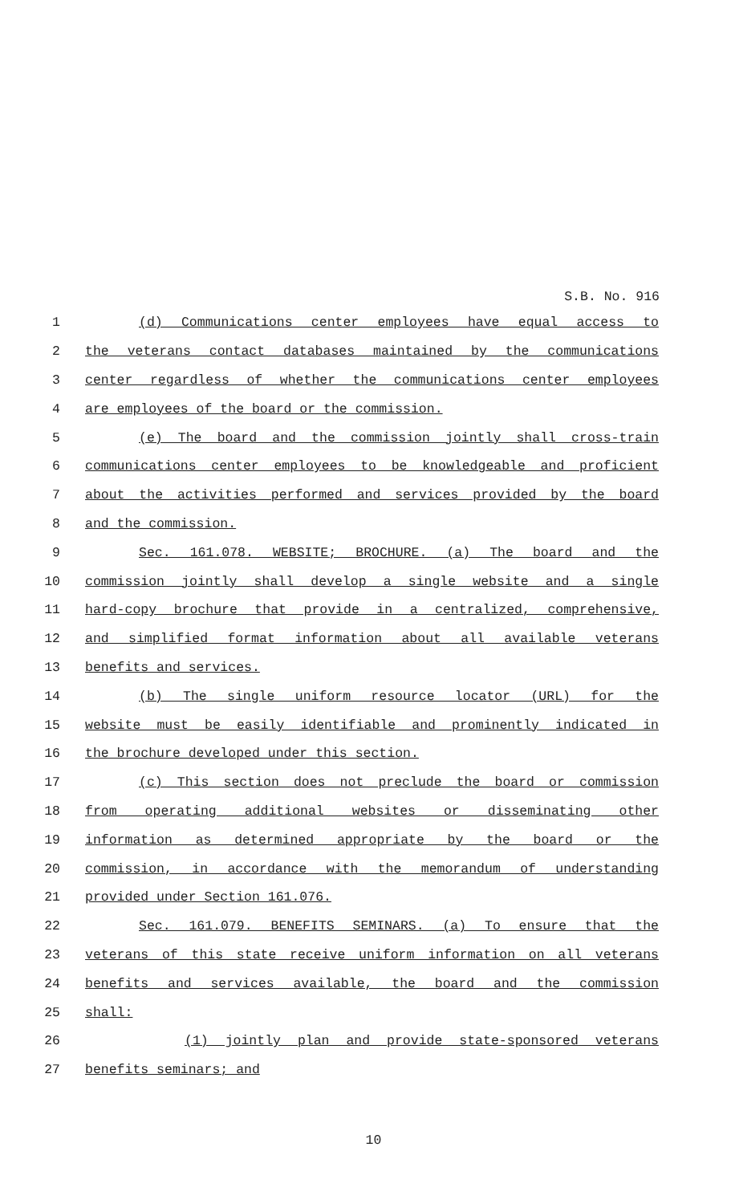S.B. No. 916
1 (d) Communications center employees have equal access to
2 the veterans contact databases maintained by the communications
3 center regardless of whether the communications center employees
4 are employees of the board or the commission.
5 (e) The board and the commission jointly shall cross-train
6 communications center employees to be knowledgeable and proficient
7 about the activities performed and services provided by the board
8 and the commission.
9 Sec. 161.078. WEBSITE; BROCHURE. (a) The board and the
10 commission jointly shall develop a single website and a single
11 hard-copy brochure that provide in a centralized, comprehensive,
12 and simplified format information about all available veterans
13 benefits and services.
14 (b) The single uniform resource locator (URL) for the
15 website must be easily identifiable and prominently indicated in
16 the brochure developed under this section.
17 (c) This section does not preclude the board or commission
18 from operating additional websites or disseminating other
19 information as determined appropriate by the board or the
20 commission, in accordance with the memorandum of understanding
21 provided under Section 161.076.
22 Sec. 161.079. BENEFITS SEMINARS. (a) To ensure that the
23 veterans of this state receive uniform information on all veterans
24 benefits and services available, the board and the commission
25 shall:
26 (1) jointly plan and provide state-sponsored veterans
27 benefits seminars; and
10